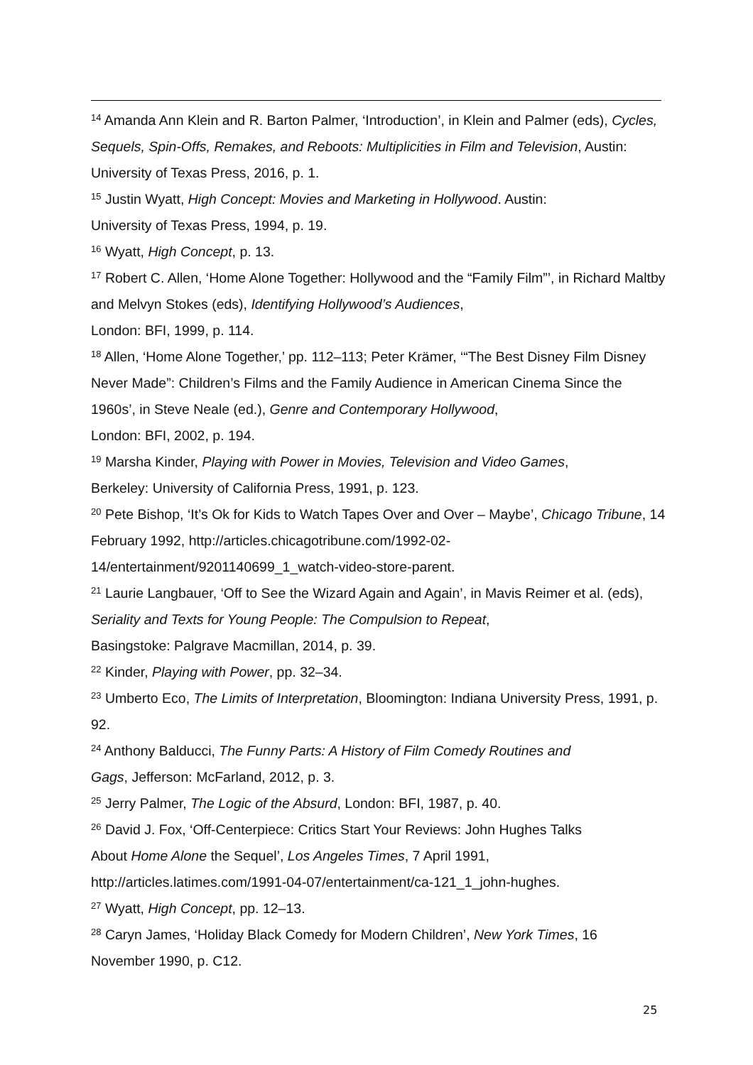<sup>14</sup> Amanda Ann Klein and R. Barton Palmer, ‘Introduction’, in Klein and Palmer (eds), Cycles, Sequels, Spin-Offs, Remakes, and Reboots: Multiplicities in Film and Television, Austin: University of Texas Press, 2016, p. 1.
<sup>15</sup> Justin Wyatt, High Concept: Movies and Marketing in Hollywood. Austin:
University of Texas Press, 1994, p. 19.
<sup>16</sup> Wyatt, High Concept, p. 13.
<sup>17</sup> Robert C. Allen, ‘Home Alone Together: Hollywood and the “Family Film”’, in Richard Maltby and Melvyn Stokes (eds), Identifying Hollywood’s Audiences,
London: BFI, 1999, p. 114.
<sup>18</sup> Allen, ‘Home Alone Together,’ pp. 112–113; Peter Krämer, ‘“The Best Disney Film Disney Never Made”: Children’s Films and the Family Audience in American Cinema Since the 1960s’, in Steve Neale (ed.), Genre and Contemporary Hollywood,
London: BFI, 2002, p. 194.
<sup>19</sup> Marsha Kinder, Playing with Power in Movies, Television and Video Games,
Berkeley: University of California Press, 1991, p. 123.
<sup>20</sup> Pete Bishop, ‘It’s Ok for Kids to Watch Tapes Over and Over – Maybe’, Chicago Tribune, 14 February 1992, http://articles.chicagotribune.com/1992-02-
14/entertainment/9201140699_1_watch-video-store-parent.
<sup>21</sup> Laurie Langbauer, ‘Off to See the Wizard Again and Again’, in Mavis Reimer et al. (eds), Seriality and Texts for Young People: The Compulsion to Repeat,
Basingstoke: Palgrave Macmillan, 2014, p. 39.
<sup>22</sup> Kinder, Playing with Power, pp. 32–34.
<sup>23</sup> Umberto Eco, The Limits of Interpretation, Bloomington: Indiana University Press, 1991, p. 92.
<sup>24</sup> Anthony Balducci, The Funny Parts: A History of Film Comedy Routines and
Gags, Jefferson: McFarland, 2012, p. 3.
<sup>25</sup> Jerry Palmer, The Logic of the Absurd, London: BFI, 1987, p. 40.
<sup>26</sup> David J. Fox, ‘Off-Centerpiece: Critics Start Your Reviews: John Hughes Talks
About Home Alone the Sequel’, Los Angeles Times, 7 April 1991,
http://articles.latimes.com/1991-04-07/entertainment/ca-121_1_john-hughes.
<sup>27</sup> Wyatt, High Concept, pp. 12–13.
<sup>28</sup> Caryn James, ‘Holiday Black Comedy for Modern Children’, New York Times, 16
November 1990, p. C12.
25